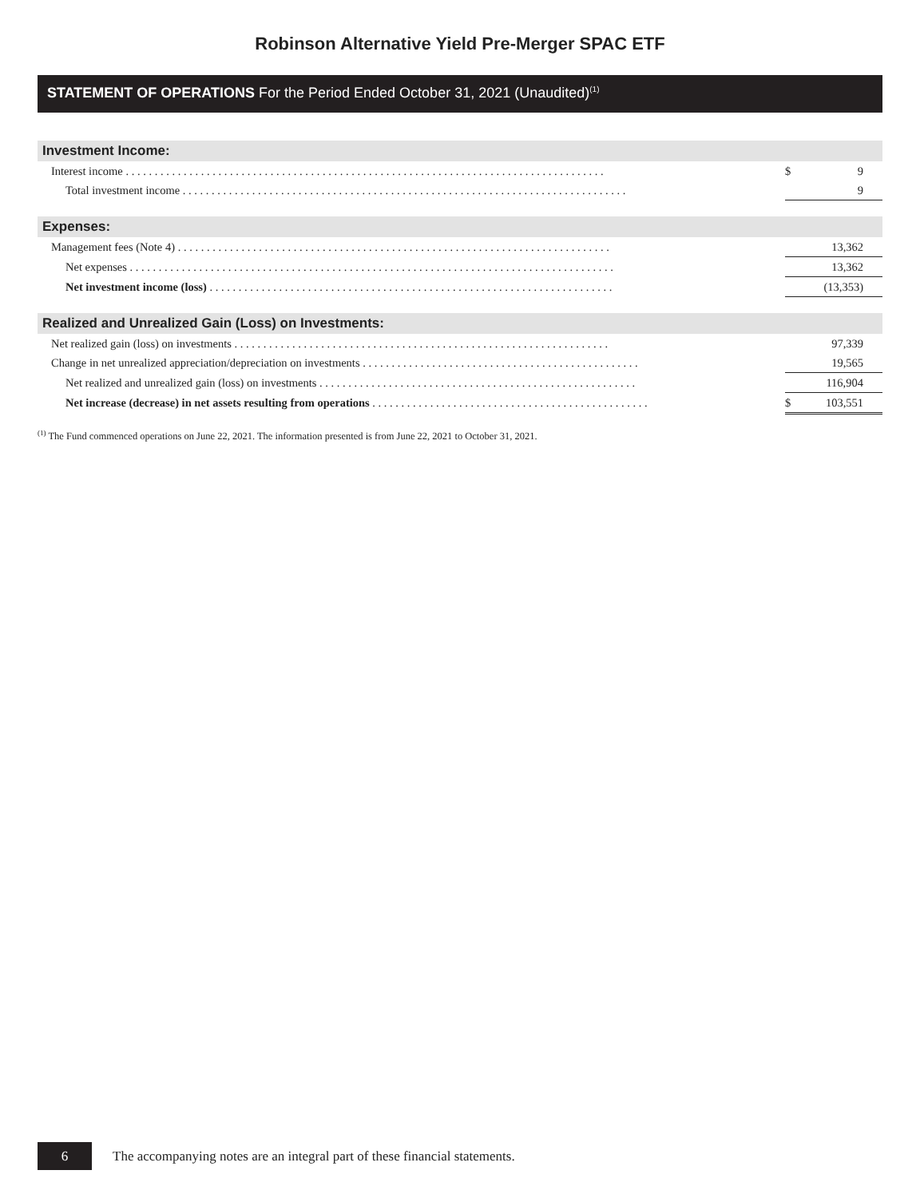Robinson Alternative Yield Pre-Merger SPAC ETF
STATEMENT OF OPERATIONS For the Period Ended October 31, 2021 (Unaudited)<sup>(1)</sup>
| Investment Income: | | |
| Interest income . . . . . . . . . . . . . . . . . . . . . . . . . . . . . . . . . . . . . . . . . . . . . . . . . . . . . . . . . . . . . . . . . . . . . . . . . . . . . . . . . . . | $ | 9 |
| Total investment income . . . . . . . . . . . . . . . . . . . . . . . . . . . . . . . . . . . . . . . . . . . . . . . . . . . . . . . . . . . . . . . . . . . . . . . . . . . . . | | 9 |
| Expenses: | | |
| Management fees (Note 4) . . . . . . . . . . . . . . . . . . . . . . . . . . . . . . . . . . . . . . . . . . . . . . . . . . . . . . . . . . . . . . . . . . . . . . . . . . . | | 13,362 |
| Net expenses . . . . . . . . . . . . . . . . . . . . . . . . . . . . . . . . . . . . . . . . . . . . . . . . . . . . . . . . . . . . . . . . . . . . . . . . . . . . . . . . . . . . | | 13,362 |
| Net investment income (loss) . . . . . . . . . . . . . . . . . . . . . . . . . . . . . . . . . . . . . . . . . . . . . . . . . . . . . . . . . . . . . . . . . . . . . . | | (13,353) |
| Realized and Unrealized Gain (Loss) on Investments: | | |
| Net realized gain (loss) on investments . . . . . . . . . . . . . . . . . . . . . . . . . . . . . . . . . . . . . . . . . . . . . . . . . . . . . . . . . . . . . . . . . | | 97,339 |
| Change in net unrealized appreciation/depreciation on investments . . . . . . . . . . . . . . . . . . . . . . . . . . . . . . . . . . . . . . . . . . . . . . . . | | 19,565 |
| Net realized and unrealized gain (loss) on investments . . . . . . . . . . . . . . . . . . . . . . . . . . . . . . . . . . . . . . . . . . . . . . . . . . . . . . . | | 116,904 |
| Net increase (decrease) in net assets resulting from operations . . . . . . . . . . . . . . . . . . . . . . . . . . . . . . . . . . . . . . . . . . . . . . . . | $ | 103,551 |
<sup>(1)</sup> The Fund commenced operations on June 22, 2021. The information presented is from June 22, 2021 to October 31, 2021.
6
The accompanying notes are an integral part of these financial statements.